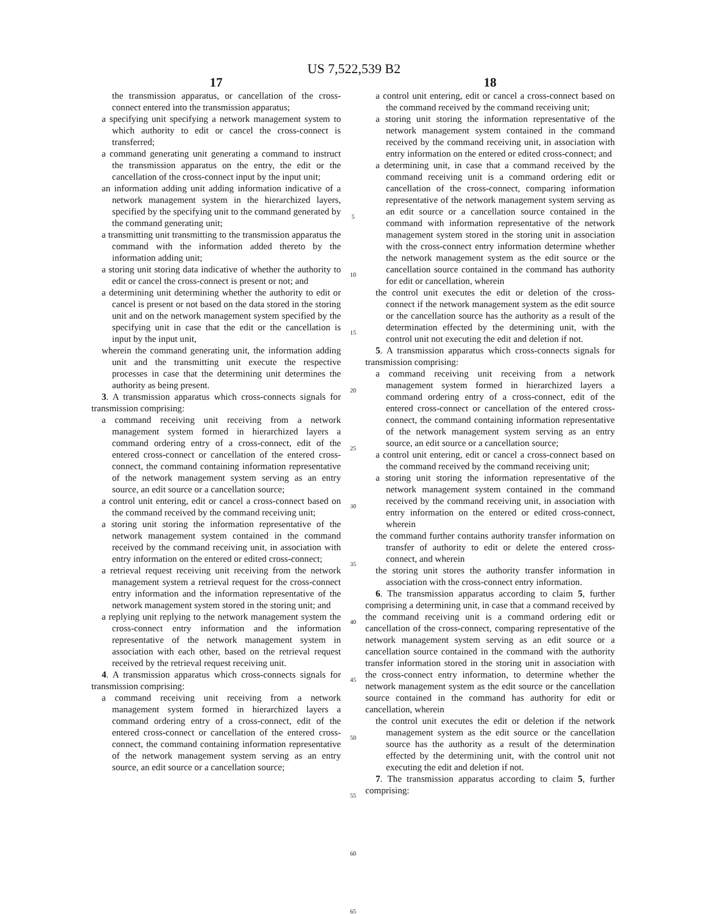US 7,522,539 B2
17
the transmission apparatus, or cancellation of the cross-connect entered into the transmission apparatus;
a specifying unit specifying a network management system to which authority to edit or cancel the cross-connect is transferred;
a command generating unit generating a command to instruct the transmission apparatus on the entry, the edit or the cancellation of the cross-connect input by the input unit;
an information adding unit adding information indicative of a network management system in the hierarchized layers, specified by the specifying unit to the command generated by the command generating unit;
a transmitting unit transmitting to the transmission apparatus the command with the information added thereto by the information adding unit;
a storing unit storing data indicative of whether the authority to edit or cancel the cross-connect is present or not; and
a determining unit determining whether the authority to edit or cancel is present or not based on the data stored in the storing unit and on the network management system specified by the specifying unit in case that the edit or the cancellation is input by the input unit,
wherein the command generating unit, the information adding unit and the transmitting unit execute the respective processes in case that the determining unit determines the authority as being present.
3. A transmission apparatus which cross-connects signals for transmission comprising:
a command receiving unit receiving from a network management system formed in hierarchized layers a command ordering entry of a cross-connect, edit of the entered cross-connect or cancellation of the entered cross-connect, the command containing information representative of the network management system serving as an entry source, an edit source or a cancellation source;
a control unit entering, edit or cancel a cross-connect based on the command received by the command receiving unit;
a storing unit storing the information representative of the network management system contained in the command received by the command receiving unit, in association with entry information on the entered or edited cross-connect;
a retrieval request receiving unit receiving from the network management system a retrieval request for the cross-connect entry information and the information representative of the network management system stored in the storing unit; and
a replying unit replying to the network management system the cross-connect entry information and the information representative of the network management system in association with each other, based on the retrieval request received by the retrieval request receiving unit.
4. A transmission apparatus which cross-connects signals for transmission comprising:
a command receiving unit receiving from a network management system formed in hierarchized layers a command ordering entry of a cross-connect, edit of the entered cross-connect or cancellation of the entered cross-connect, the command containing information representative of the network management system serving as an entry source, an edit source or a cancellation source;
5
10
15
20
25
30
35
40
45
50
55
60
65
18
a control unit entering, edit or cancel a cross-connect based on the command received by the command receiving unit;
a storing unit storing the information representative of the network management system contained in the command received by the command receiving unit, in association with entry information on the entered or edited cross-connect; and
a determining unit, in case that a command received by the command receiving unit is a command ordering edit or cancellation of the cross-connect, comparing information representative of the network management system serving as an edit source or a cancellation source contained in the command with information representative of the network management system stored in the storing unit in association with the cross-connect entry information determine whether the network management system as the edit source or the cancellation source contained in the command has authority for edit or cancellation, wherein
the control unit executes the edit or deletion of the cross-connect if the network management system as the edit source or the cancellation source has the authority as a result of the determination effected by the determining unit, with the control unit not executing the edit and deletion if not.
5. A transmission apparatus which cross-connects signals for transmission comprising:
a command receiving unit receiving from a network management system formed in hierarchized layers a command ordering entry of a cross-connect, edit of the entered cross-connect or cancellation of the entered cross-connect, the command containing information representative of the network management system serving as an entry source, an edit source or a cancellation source;
a control unit entering, edit or cancel a cross-connect based on the command received by the command receiving unit;
a storing unit storing the information representative of the network management system contained in the command received by the command receiving unit, in association with entry information on the entered or edited cross-connect, wherein
the command further contains authority transfer information on transfer of authority to edit or delete the entered cross-connect, and wherein
the storing unit stores the authority transfer information in association with the cross-connect entry information.
6. The transmission apparatus according to claim 5, further comprising a determining unit, in case that a command received by the command receiving unit is a command ordering edit or cancellation of the cross-connect, comparing representative of the network management system serving as an edit source or a cancellation source contained in the command with the authority transfer information stored in the storing unit in association with the cross-connect entry information, to determine whether the network management system as the edit source or the cancellation source contained in the command has authority for edit or cancellation, wherein
the control unit executes the edit or deletion if the network management system as the edit source or the cancellation source has the authority as a result of the determination effected by the determining unit, with the control unit not executing the edit and deletion if not.
7. The transmission apparatus according to claim 5, further comprising: